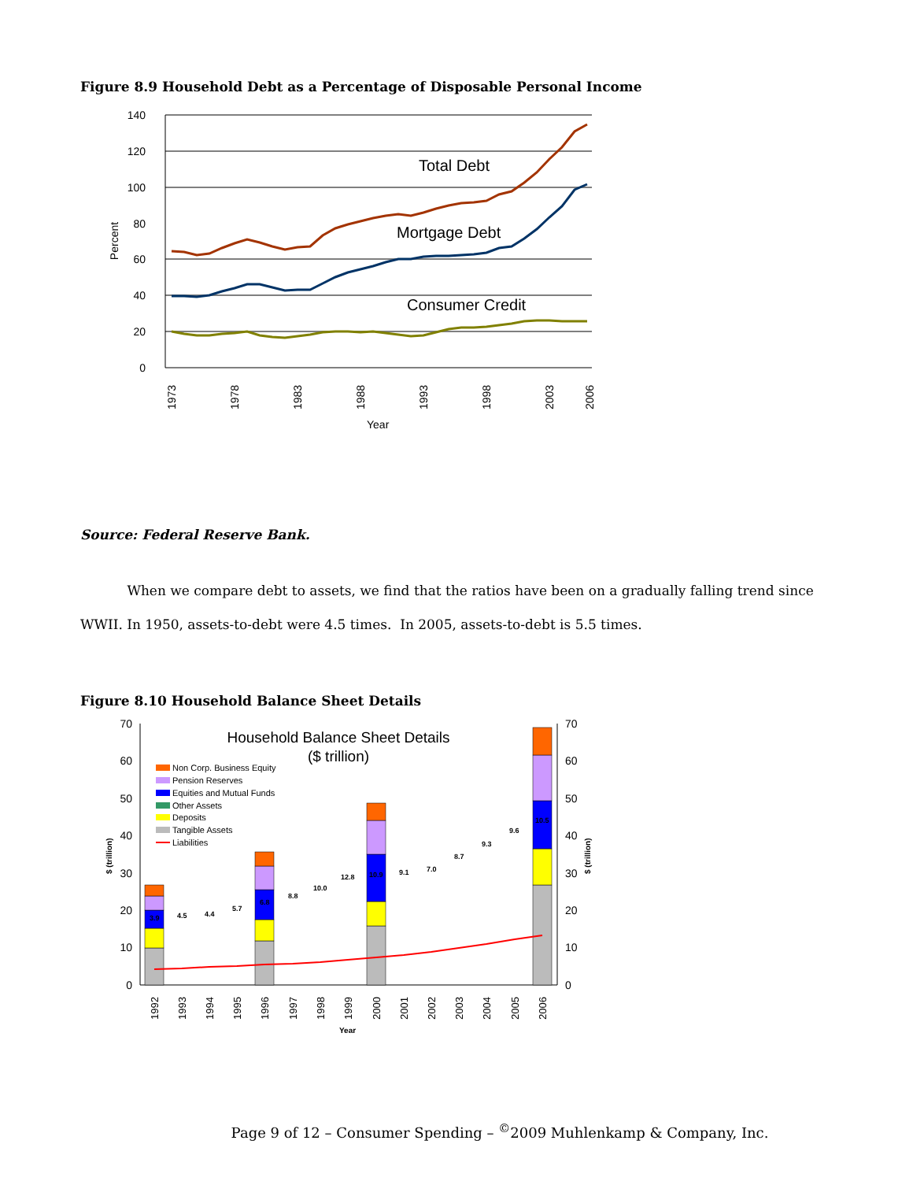Figure 8.9 Household Debt as a Percentage of Disposable Personal Income
140
120
100
80
60
40
20
0
Percent
Total Debt
Mortgage Debt
Consumer Credit
1973
1978
1983
1988
1993
1998
2003
2006
Year
Source: Federal Reserve Bank.
When we compare debt to assets, we find that the ratios have been on a gradually falling trend since WWII. In 1950, assets-to-debt were 4.5 times. In 2005, assets-to-debt is 5.5 times.
Figure 8.10 Household Balance Sheet Details
70
60
50
40
30
20
10
0
70
60
50
40
30
20
10
0
Household Balance Sheet Details
($ trillion)
Non Corp. Business Equity
Pension Reserves
Equities and Mutual Funds
Other Assets
Deposits
Tangible Assets
Liabilities
3.9
4.5
4.4
5.7
6.8
8.8
10.0
12.8
10.9
9.1
7.0
8.7
9.3
9.6
10.5
1992
1993
1994
1995
1996
1997
1998
1999
2000
2001
2002
2003
2004
2005
2006
Year
$ (trillion)
$ (trillion)
Page 9 of 12 – Consumer Spending – <sup>©</sup>2009 Muhlenkamp & Company, Inc.